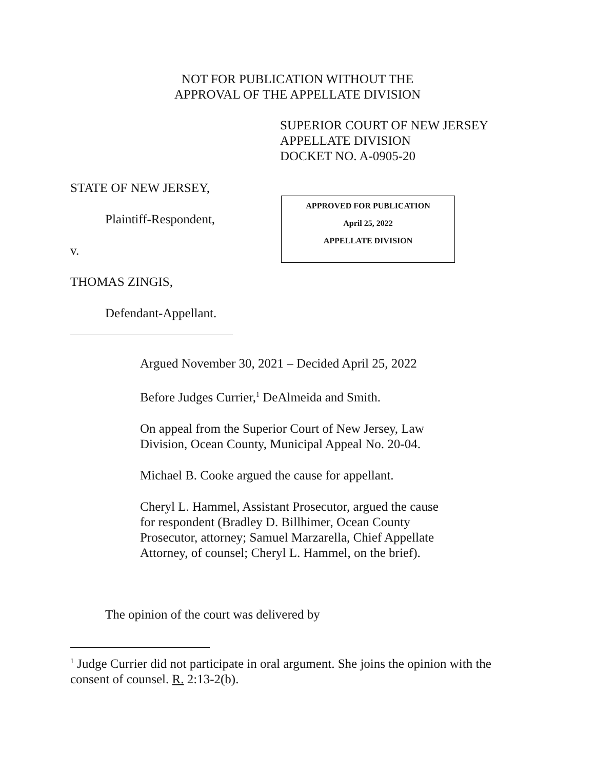NOT FOR PUBLICATION WITHOUT THE
APPROVAL OF THE APPELLATE DIVISION
SUPERIOR COURT OF NEW JERSEY
APPELLATE DIVISION
DOCKET NO. A-0905-20
STATE OF NEW JERSEY,
Plaintiff-Respondent,
v.
THOMAS ZINGIS,
Defendant-Appellant.
APPROVED FOR PUBLICATION
April 25, 2022
APPELLATE DIVISION
Argued November 30, 2021 – Decided April 25, 2022
Before Judges Currier,<sup>1</sup> DeAlmeida and Smith.
On appeal from the Superior Court of New Jersey, Law Division, Ocean County, Municipal Appeal No. 20-04.
Michael B. Cooke argued the cause for appellant.
Cheryl L. Hammel, Assistant Prosecutor, argued the cause for respondent (Bradley D. Billhimer, Ocean County Prosecutor, attorney; Samuel Marzarella, Chief Appellate Attorney, of counsel; Cheryl L. Hammel, on the brief).
The opinion of the court was delivered by
<sup>1</sup> Judge Currier did not participate in oral argument. She joins the opinion with the consent of counsel. R. 2:13-2(b).